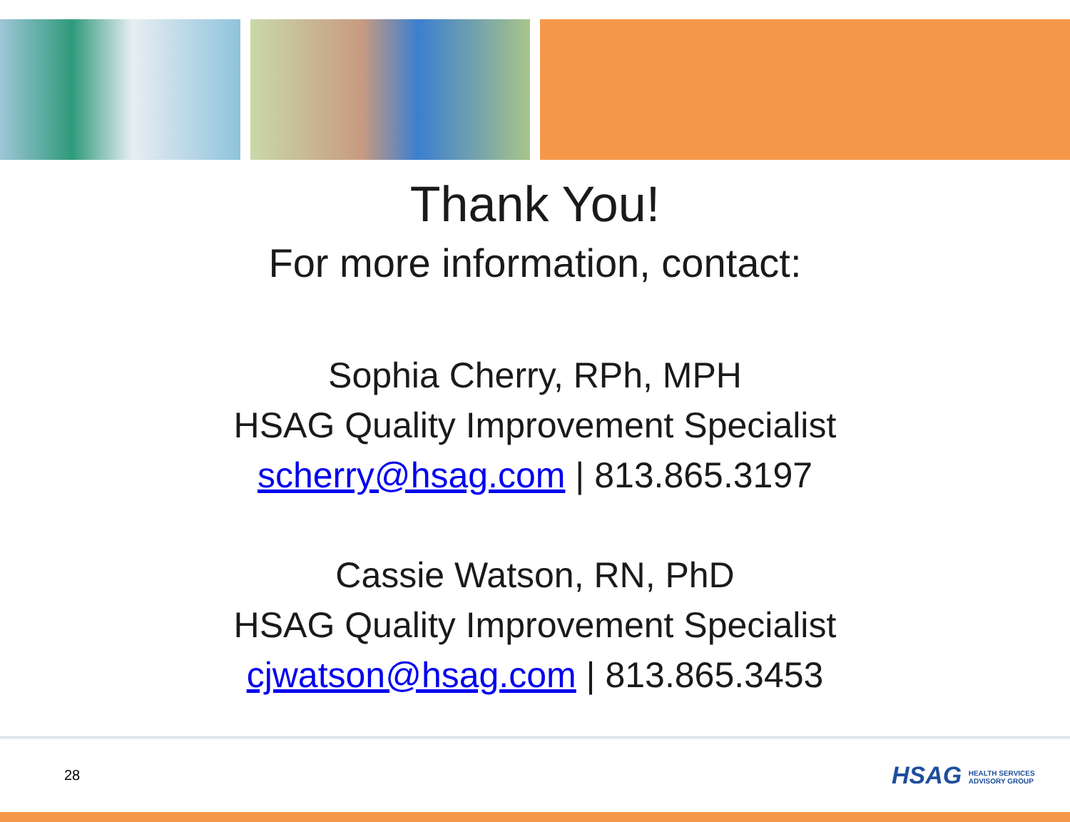Thank You!
For more information, contact:
Sophia Cherry, RPh, MPH
HSAG Quality Improvement Specialist
scherry@hsag.com | 813.865.3197
Cassie Watson, RN, PhD
HSAG Quality Improvement Specialist
cjwatson@hsag.com | 813.865.3453
28
HSAG HEALTH SERVICES
ADVISORY GROUP